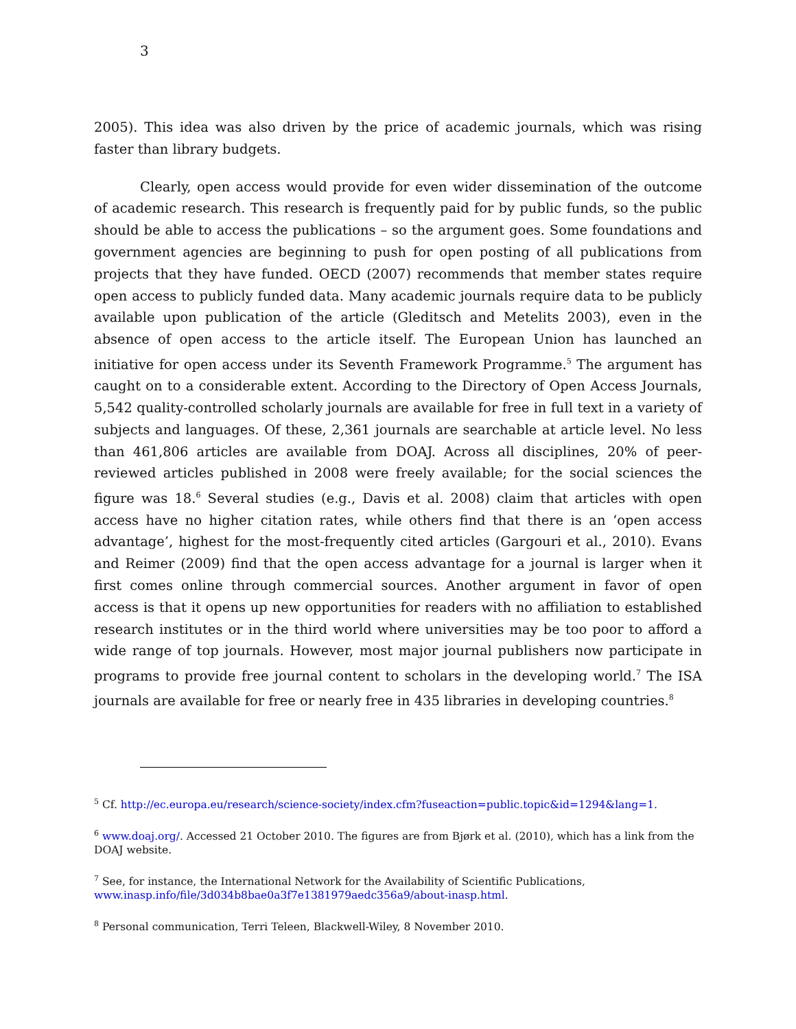3
2005). This idea was also driven by the price of academic journals, which was rising faster than library budgets.
Clearly, open access would provide for even wider dissemination of the outcome of academic research. This research is frequently paid for by public funds, so the public should be able to access the publications – so the argument goes. Some foundations and government agencies are beginning to push for open posting of all publications from projects that they have funded. OECD (2007) recommends that member states require open access to publicly funded data. Many academic journals require data to be publicly available upon publication of the article (Gleditsch and Metelits 2003), even in the absence of open access to the article itself. The European Union has launched an initiative for open access under its Seventh Framework Programme.<sup>5</sup> The argument has caught on to a considerable extent. According to the Directory of Open Access Journals, 5,542 quality-controlled scholarly journals are available for free in full text in a variety of subjects and languages. Of these, 2,361 journals are searchable at article level. No less than 461,806 articles are available from DOAJ. Across all disciplines, 20% of peer-reviewed articles published in 2008 were freely available; for the social sciences the figure was 18.<sup>6</sup> Several studies (e.g., Davis et al. 2008) claim that articles with open access have no higher citation rates, while others find that there is an ‘open access advantage’, highest for the most-frequently cited articles (Gargouri et al., 2010). Evans and Reimer (2009) find that the open access advantage for a journal is larger when it first comes online through commercial sources. Another argument in favor of open access is that it opens up new opportunities for readers with no affiliation to established research institutes or in the third world where universities may be too poor to afford a wide range of top journals. However, most major journal publishers now participate in programs to provide free journal content to scholars in the developing world.<sup>7</sup> The ISA journals are available for free or nearly free in 435 libraries in developing countries.<sup>8</sup>
<sup>5</sup> Cf. http://ec.europa.eu/research/science-society/index.cfm?fuseaction=public.topic&id=1294&lang=1.
<sup>6</sup> www.doaj.org/. Accessed 21 October 2010. The figures are from Bjørk et al. (2010), which has a link from the DOAJ website.
<sup>7</sup> See, for instance, the International Network for the Availability of Scientific Publications, www.inasp.info/file/3d034b8bae0a3f7e1381979aedc356a9/about-inasp.html.
<sup>8</sup> Personal communication, Terri Teleen, Blackwell-Wiley, 8 November 2010.